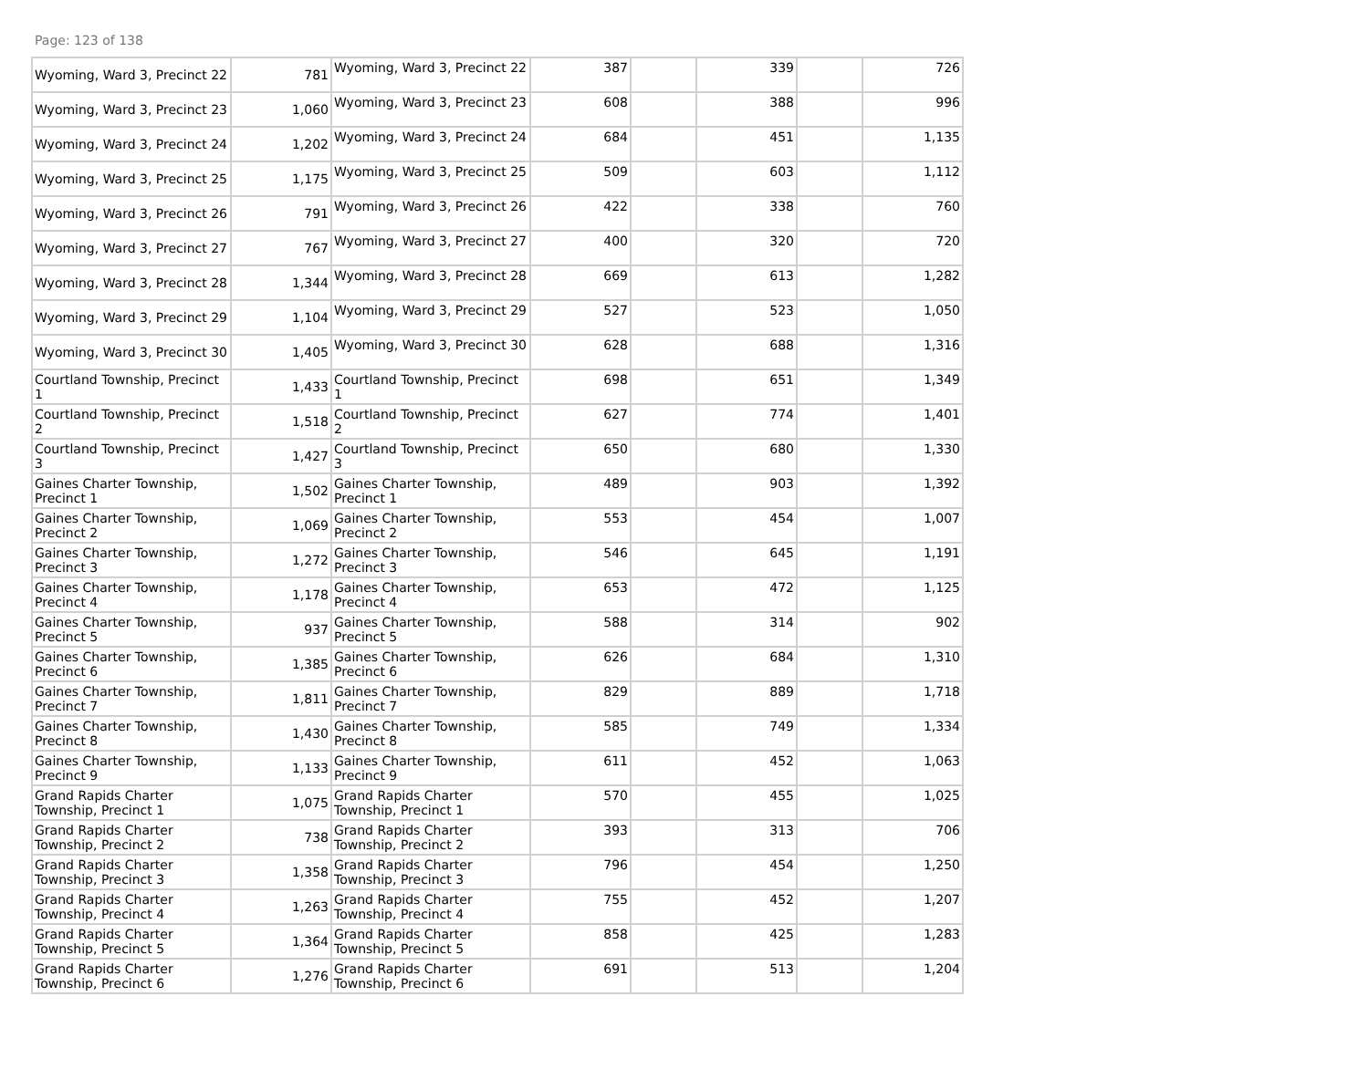Page: 123 of 138
| Wyoming, Ward 3, Precinct 22 | 781 | Wyoming, Ward 3, Precinct 22 | 387 | | 339 | | 726 |
| Wyoming, Ward 3, Precinct 23 | 1,060 | Wyoming, Ward 3, Precinct 23 | 608 | | 388 | | 996 |
| Wyoming, Ward 3, Precinct 24 | 1,202 | Wyoming, Ward 3, Precinct 24 | 684 | | 451 | | 1,135 |
| Wyoming, Ward 3, Precinct 25 | 1,175 | Wyoming, Ward 3, Precinct 25 | 509 | | 603 | | 1,112 |
| Wyoming, Ward 3, Precinct 26 | 791 | Wyoming, Ward 3, Precinct 26 | 422 | | 338 | | 760 |
| Wyoming, Ward 3, Precinct 27 | 767 | Wyoming, Ward 3, Precinct 27 | 400 | | 320 | | 720 |
| Wyoming, Ward 3, Precinct 28 | 1,344 | Wyoming, Ward 3, Precinct 28 | 669 | | 613 | | 1,282 |
| Wyoming, Ward 3, Precinct 29 | 1,104 | Wyoming, Ward 3, Precinct 29 | 527 | | 523 | | 1,050 |
| Wyoming, Ward 3, Precinct 30 | 1,405 | Wyoming, Ward 3, Precinct 30 | 628 | | 688 | | 1,316 |
| Courtland Township, Precinct 1 | 1,433 | Courtland Township, Precinct 1 | 698 | | 651 | | 1,349 |
| Courtland Township, Precinct 2 | 1,518 | Courtland Township, Precinct 2 | 627 | | 774 | | 1,401 |
| Courtland Township, Precinct 3 | 1,427 | Courtland Township, Precinct 3 | 650 | | 680 | | 1,330 |
| Gaines Charter Township, Precinct 1 | 1,502 | Gaines Charter Township, Precinct 1 | 489 | | 903 | | 1,392 |
| Gaines Charter Township, Precinct 2 | 1,069 | Gaines Charter Township, Precinct 2 | 553 | | 454 | | 1,007 |
| Gaines Charter Township, Precinct 3 | 1,272 | Gaines Charter Township, Precinct 3 | 546 | | 645 | | 1,191 |
| Gaines Charter Township, Precinct 4 | 1,178 | Gaines Charter Township, Precinct 4 | 653 | | 472 | | 1,125 |
| Gaines Charter Township, Precinct 5 | 937 | Gaines Charter Township, Precinct 5 | 588 | | 314 | | 902 |
| Gaines Charter Township, Precinct 6 | 1,385 | Gaines Charter Township, Precinct 6 | 626 | | 684 | | 1,310 |
| Gaines Charter Township, Precinct 7 | 1,811 | Gaines Charter Township, Precinct 7 | 829 | | 889 | | 1,718 |
| Gaines Charter Township, Precinct 8 | 1,430 | Gaines Charter Township, Precinct 8 | 585 | | 749 | | 1,334 |
| Gaines Charter Township, Precinct 9 | 1,133 | Gaines Charter Township, Precinct 9 | 611 | | 452 | | 1,063 |
| Grand Rapids Charter Township, Precinct 1 | 1,075 | Grand Rapids Charter Township, Precinct 1 | 570 | | 455 | | 1,025 |
| Grand Rapids Charter Township, Precinct 2 | 738 | Grand Rapids Charter Township, Precinct 2 | 393 | | 313 | | 706 |
| Grand Rapids Charter Township, Precinct 3 | 1,358 | Grand Rapids Charter Township, Precinct 3 | 796 | | 454 | | 1,250 |
| Grand Rapids Charter Township, Precinct 4 | 1,263 | Grand Rapids Charter Township, Precinct 4 | 755 | | 452 | | 1,207 |
| Grand Rapids Charter Township, Precinct 5 | 1,364 | Grand Rapids Charter Township, Precinct 5 | 858 | | 425 | | 1,283 |
| Grand Rapids Charter Township, Precinct 6 | 1,276 | Grand Rapids Charter Township, Precinct 6 | 691 | | 513 | | 1,204 |